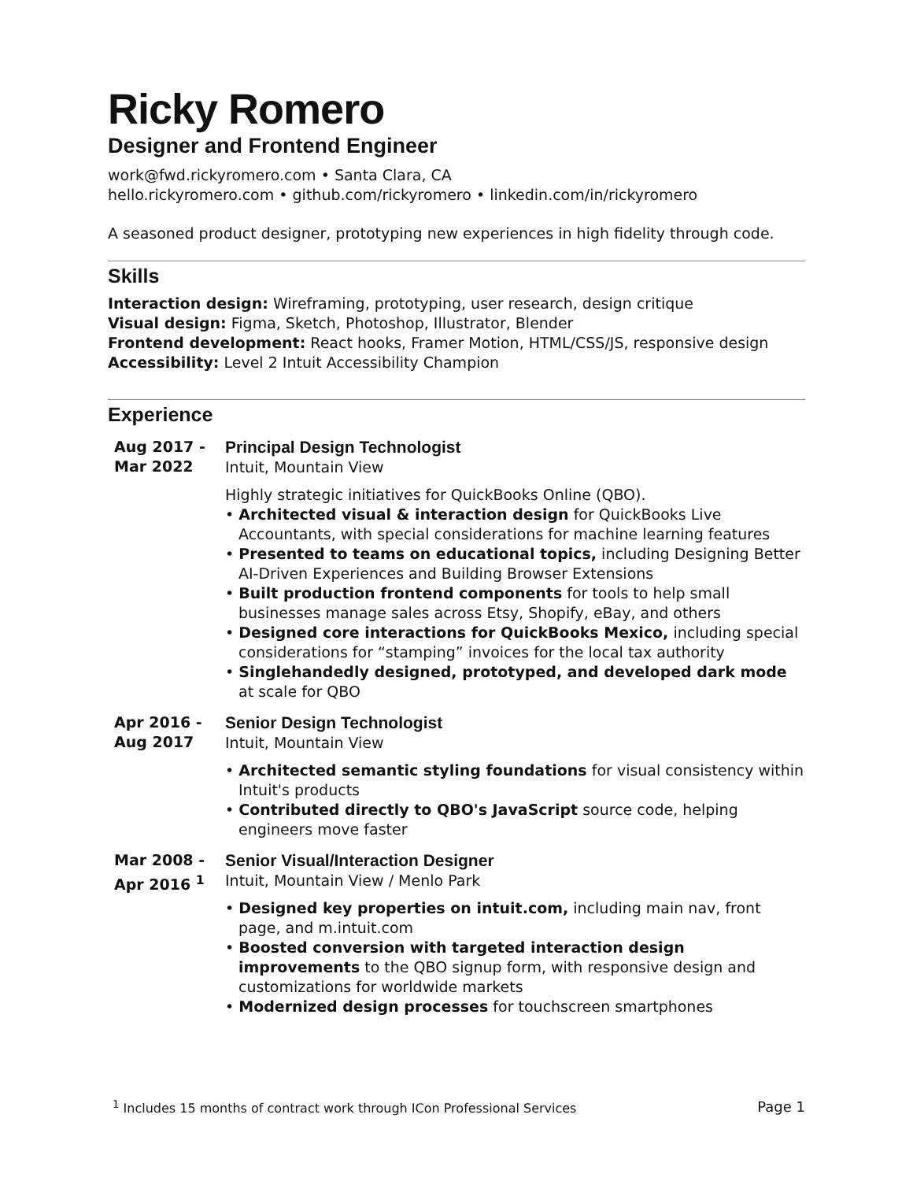Ricky Romero
Designer and Frontend Engineer
work@fwd.rickyromero.com • Santa Clara, CA
hello.rickyromero.com • github.com/rickyromero • linkedin.com/in/rickyromero
A seasoned product designer, prototyping new experiences in high fidelity through code.
Skills
Interaction design: Wireframing, prototyping, user research, design critique
Visual design: Figma, Sketch, Photoshop, Illustrator, Blender
Frontend development: React hooks, Framer Motion, HTML/CSS/JS, responsive design
Accessibility: Level 2 Intuit Accessibility Champion
Experience
Aug 2017 -
Mar 2022
Principal Design Technologist
Intuit, Mountain View
Highly strategic initiatives for QuickBooks Online (QBO).
• Architected visual & interaction design for QuickBooks Live Accountants, with special considerations for machine learning features
• Presented to teams on educational topics, including Designing Better AI-Driven Experiences and Building Browser Extensions
• Built production frontend components for tools to help small businesses manage sales across Etsy, Shopify, eBay, and others
• Designed core interactions for QuickBooks Mexico, including special considerations for “stamping” invoices for the local tax authority
• Singlehandedly designed, prototyped, and developed dark mode at scale for QBO
Apr 2016 -
Aug 2017
Senior Design Technologist
Intuit, Mountain View
• Architected semantic styling foundations for visual consistency within Intuit's products
• Contributed directly to QBO's JavaScript source code, helping engineers move faster
Mar 2008 -
Apr 2016 <sup>1</sup>
Senior Visual/Interaction Designer
Intuit, Mountain View / Menlo Park
• Designed key properties on intuit.com, including main nav, front page, and m.intuit.com
• Boosted conversion with targeted interaction design improvements to the QBO signup form, with responsive design and customizations for worldwide markets
• Modernized design processes for touchscreen smartphones
<sup>1</sup> Includes 15 months of contract work through ICon Professional Services Page 1